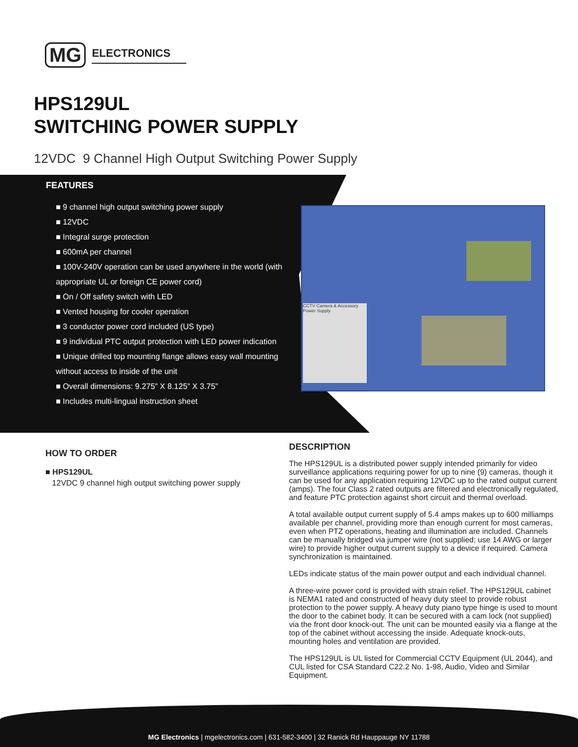MG ELECTRONICS
HPS129UL
SWITCHING POWER SUPPLY
12VDC 9 Channel High Output Switching Power Supply
FEATURES
■ 9 channel high output switching power supply
■ 12VDC
■ Integral surge protection
■ 600mA per channel
■ 100V-240V operation can be used anywhere in the world (with appropriate UL or foreign CE power cord)
■ On / Off safety switch with LED
■ Vented housing for cooler operation
■ 3 conductor power cord included (US type)
■ 9 individual PTC output protection with LED power indication
■ Unique drilled top mounting flange allows easy wall mounting without access to inside of the unit
■ Overall dimensions: 9.275” X 8.125” X 3.75”
■ Includes multi-lingual instruction sheet
CCTV Camera & Accessory Power Supply
HOW TO ORDER
■ HPS129UL
12VDC 9 channel high output switching power supply
DESCRIPTION
The HPS129UL is a distributed power supply intended primarily for video surveillance applications requiring power for up to nine (9) cameras, though it can be used for any application requiring 12VDC up to the rated output current (amps). The four Class 2 rated outputs are filtered and electronically regulated, and feature PTC protection against short circuit and thermal overload.
A total available output current supply of 5.4 amps makes up to 600 milliamps available per channel, providing more than enough current for most cameras, even when PTZ operations, heating and illumination are included. Channels can be manually bridged via jumper wire (not supplied; use 14 AWG or larger wire) to provide higher output current supply to a device if required. Camera synchronization is maintained.
LEDs indicate status of the main power output and each individual channel.
A three-wire power cord is provided with strain relief. The HPS129UL cabinet is NEMA1 rated and constructed of heavy duty steel to provide robust protection to the power supply. A heavy duty piano type hinge is used to mount the door to the cabinet body. It can be secured with a cam lock (not supplied) via the front door knock-out. The unit can be mounted easily via a flange at the top of the cabinet without accessing the inside. Adequate knock-outs, mounting holes and ventilation are provided.
The HPS129UL is UL listed for Commercial CCTV Equipment (UL 2044), and CUL listed for CSA Standard C22.2 No. 1-98, Audio, Video and Similar Equipment.
MG Electronics | mgelectronics.com | 631-582-3400 | 32 Ranick Rd Hauppauge NY 11788